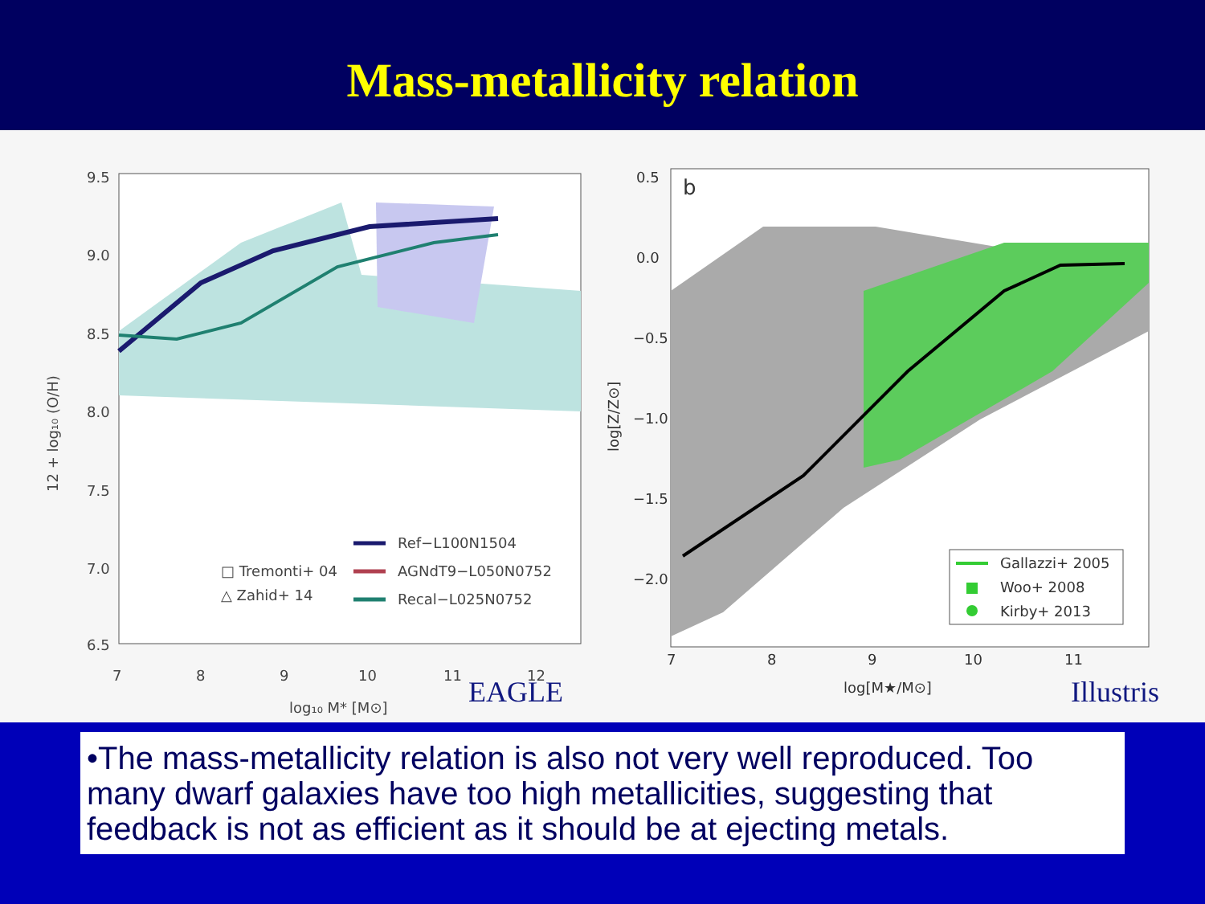Mass-metallicity relation
9.5
9.0
8.5
8.0
7.5
7.0
6.5
7
8
9
10
11
12
log₁₀ M* [M⊙]
12 + log₁₀ (O/H)
□ Tremonti+ 04
△ Zahid+ 14
Ref−L100N1504
AGNdT9−L050N0752
Recal−L025N0752
EAGLE
0.5
0.0
−0.5
−1.0
−1.5
−2.0
7
8
9
10
11
log[M★/M⊙]
log[Z/Z⊙]
b
Gallazzi+ 2005
Woo+ 2008
Kirby+ 2013
Illustris
•The mass-metallicity relation is also not very well reproduced. Too many dwarf galaxies have too high metallicities, suggesting that feedback is not as efficient as it should be at ejecting metals.